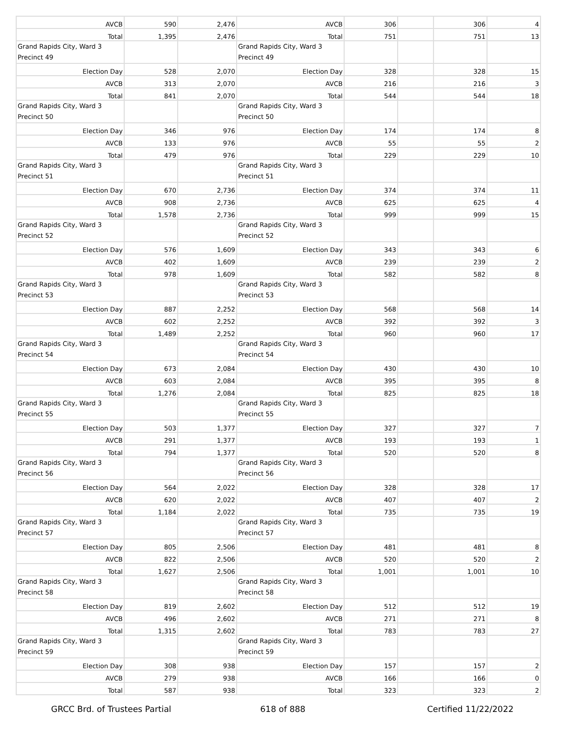| AVCB | 590 | 2,476 | AVCB | 306 | | 306 | 4 |
| Total | 1,395 | 2,476 | Total | 751 | | 751 | 13 |
| Grand Rapids City, Ward 3 Precinct 49 | | | Grand Rapids City, Ward 3 Precinct 49 | | | | |
| Election Day | 528 | 2,070 | Election Day | 328 | | 328 | 15 |
| AVCB | 313 | 2,070 | AVCB | 216 | | 216 | 3 |
| Total | 841 | 2,070 | Total | 544 | | 544 | 18 |
| Grand Rapids City, Ward 3 Precinct 50 | | | Grand Rapids City, Ward 3 Precinct 50 | | | | |
| Election Day | 346 | 976 | Election Day | 174 | | 174 | 8 |
| AVCB | 133 | 976 | AVCB | 55 | | 55 | 2 |
| Total | 479 | 976 | Total | 229 | | 229 | 10 |
| Grand Rapids City, Ward 3 Precinct 51 | | | Grand Rapids City, Ward 3 Precinct 51 | | | | |
| Election Day | 670 | 2,736 | Election Day | 374 | | 374 | 11 |
| AVCB | 908 | 2,736 | AVCB | 625 | | 625 | 4 |
| Total | 1,578 | 2,736 | Total | 999 | | 999 | 15 |
| Grand Rapids City, Ward 3 Precinct 52 | | | Grand Rapids City, Ward 3 Precinct 52 | | | | |
| Election Day | 576 | 1,609 | Election Day | 343 | | 343 | 6 |
| AVCB | 402 | 1,609 | AVCB | 239 | | 239 | 2 |
| Total | 978 | 1,609 | Total | 582 | | 582 | 8 |
| Grand Rapids City, Ward 3 Precinct 53 | | | Grand Rapids City, Ward 3 Precinct 53 | | | | |
| Election Day | 887 | 2,252 | Election Day | 568 | | 568 | 14 |
| AVCB | 602 | 2,252 | AVCB | 392 | | 392 | 3 |
| Total | 1,489 | 2,252 | Total | 960 | | 960 | 17 |
| Grand Rapids City, Ward 3 Precinct 54 | | | Grand Rapids City, Ward 3 Precinct 54 | | | | |
| Election Day | 673 | 2,084 | Election Day | 430 | | 430 | 10 |
| AVCB | 603 | 2,084 | AVCB | 395 | | 395 | 8 |
| Total | 1,276 | 2,084 | Total | 825 | | 825 | 18 |
| Grand Rapids City, Ward 3 Precinct 55 | | | Grand Rapids City, Ward 3 Precinct 55 | | | | |
| Election Day | 503 | 1,377 | Election Day | 327 | | 327 | 7 |
| AVCB | 291 | 1,377 | AVCB | 193 | | 193 | 1 |
| Total | 794 | 1,377 | Total | 520 | | 520 | 8 |
| Grand Rapids City, Ward 3 Precinct 56 | | | Grand Rapids City, Ward 3 Precinct 56 | | | | |
| Election Day | 564 | 2,022 | Election Day | 328 | | 328 | 17 |
| AVCB | 620 | 2,022 | AVCB | 407 | | 407 | 2 |
| Total | 1,184 | 2,022 | Total | 735 | | 735 | 19 |
| Grand Rapids City, Ward 3 Precinct 57 | | | Grand Rapids City, Ward 3 Precinct 57 | | | | |
| Election Day | 805 | 2,506 | Election Day | 481 | | 481 | 8 |
| AVCB | 822 | 2,506 | AVCB | 520 | | 520 | 2 |
| Total | 1,627 | 2,506 | Total | 1,001 | | 1,001 | 10 |
| Grand Rapids City, Ward 3 Precinct 58 | | | Grand Rapids City, Ward 3 Precinct 58 | | | | |
| Election Day | 819 | 2,602 | Election Day | 512 | | 512 | 19 |
| AVCB | 496 | 2,602 | AVCB | 271 | | 271 | 8 |
| Total | 1,315 | 2,602 | Total | 783 | | 783 | 27 |
| Grand Rapids City, Ward 3 Precinct 59 | | | Grand Rapids City, Ward 3 Precinct 59 | | | | |
| Election Day | 308 | 938 | Election Day | 157 | | 157 | 2 |
| AVCB | 279 | 938 | AVCB | 166 | | 166 | 0 |
| Total | 587 | 938 | Total | 323 | | 323 | 2 |
GRCC Brd. of Trustees Partial 618 of 888 Certified 11/22/2022